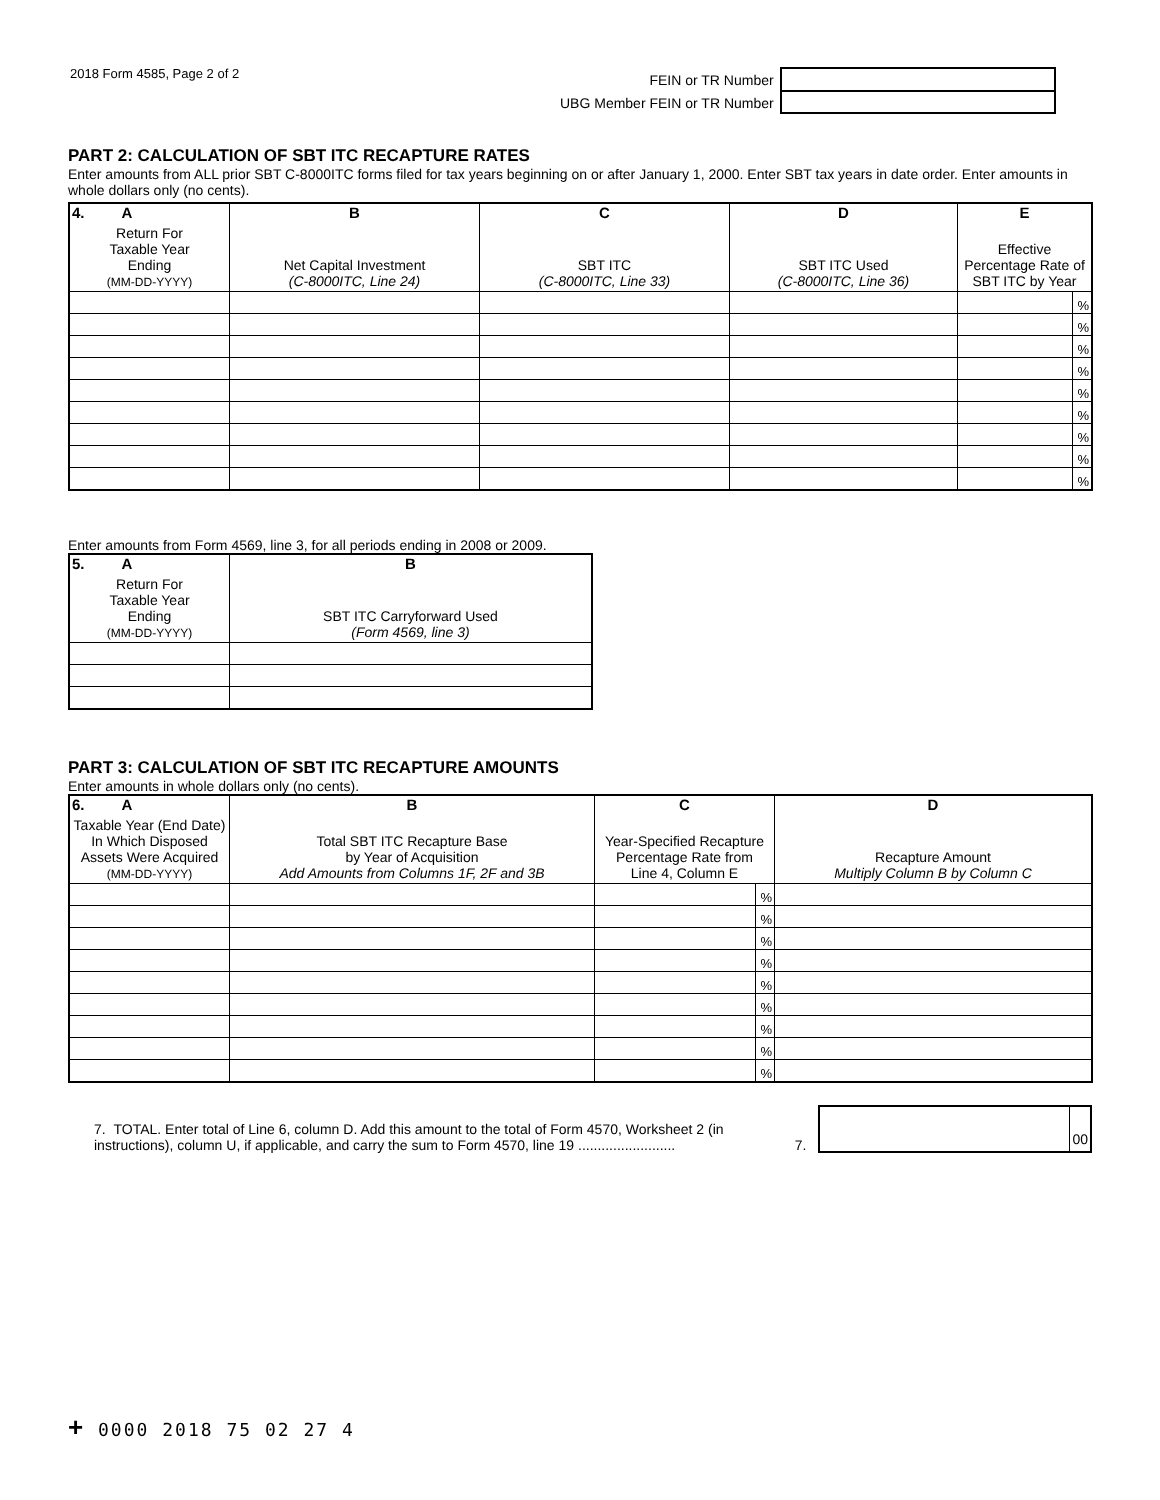2018 Form 4585, Page 2 of 2
FEIN or TR Number
UBG Member FEIN or TR Number
PART 2: CALCULATION OF SBT ITC RECAPTURE RATES
Enter amounts from ALL prior SBT C-8000ITC forms filed for tax years beginning on or after January 1, 2000. Enter SBT tax years in date order. Enter amounts in whole dollars only (no cents).
| 4. A | B | C | D | E | |
| --- | --- | --- | --- | --- | --- |
| Return For Taxable Year Ending (MM-DD-YYYY) | Net Capital Investment (C-8000ITC, Line 24) | SBT ITC (C-8000ITC, Line 33) | SBT ITC Used (C-8000ITC, Line 36) | Effective Percentage Rate of SBT ITC by Year | |
| | | | | | % |
| | | | | | % |
| | | | | | % |
| | | | | | % |
| | | | | | % |
| | | | | | % |
| | | | | | % |
| | | | | | % |
| | | | | | % |
Enter amounts from Form 4569, line 3, for all periods ending in 2008 or 2009.
| 5. A | B |
| --- | --- |
| Return For Taxable Year Ending (MM-DD-YYYY) | SBT ITC Carryforward Used (Form 4569, line 3) |
PART 3: CALCULATION OF SBT ITC RECAPTURE AMOUNTS
Enter amounts in whole dollars only (no cents).
| 6. A | B | C | | D |
| --- | --- | --- | --- | --- |
| Taxable Year (End Date) In Which Disposed Assets Were Acquired (MM-DD-YYYY) | Total SBT ITC Recapture Base by Year of Acquisition Add Amounts from Columns 1F, 2F and 3B | Year-Specified Recapture Percentage Rate from Line 4, Column E | | Recapture Amount Multiply Column B by Column C |
| | | | % | |
| | | | % | |
| | | | % | |
| | | | % | |
| | | | % | |
| | | | % | |
| | | | % | |
| | | | % | |
| | | | % | |
7. TOTAL. Enter total of Line 6, column D. Add this amount to the total of Form 4570, Worksheet 2 (in instructions), column U, if applicable, and carry the sum to Form 4570, line 19 .........................
7.
00
+ 0000 2018 75 02 27 4